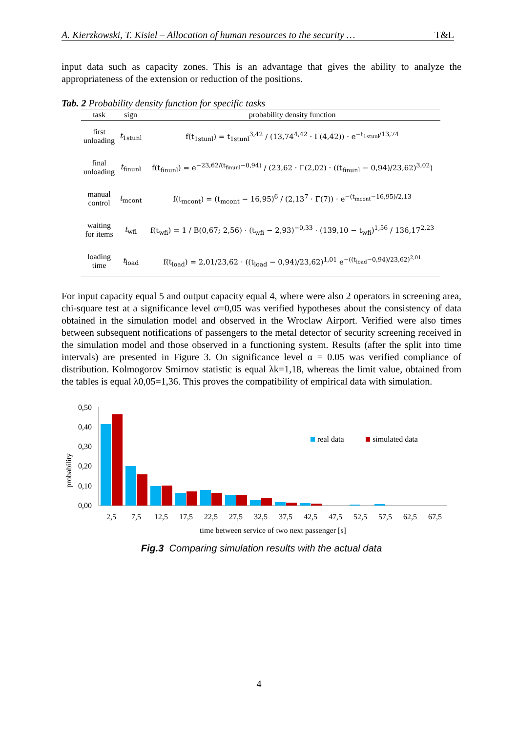A. Kierzkowski, T. Kisiel – Allocation of human resources to the security … T&L
input data such as capacity zones. This is an advantage that gives the ability to analyze the appropriateness of the extension or reduction of the positions.
Tab. 2 Probability density function for specific tasks
| task | sign | probability density function |
| --- | --- | --- |
| first unloading | t<sub>1stunl</sub> | f(t<sub>1stunl</sub>) = t<sub>1stunl</sub><sup>3,42</sup> / (13,74<sup>4,42</sup> · Γ(4,42)) · e<sup>−t<sub>1stunl</sub>/13,74</sup> |
| final unloading | t<sub>finunl</sub> | f(t<sub>finunl</sub>) = e<sup>−23,62/(t<sub>finunl</sub>−0,94)</sup> / (23,62 · Γ(2,02) · ((t<sub>finunl</sub> − 0,94)/23,62)<sup>3,02</sup>) |
| manual control | t<sub>mcont</sub> | f(t<sub>mcont</sub>) = (t<sub>mcont</sub> − 16,95)<sup>6</sup> / (2,13<sup>7</sup> · Γ(7)) · e<sup>−(t<sub>mcont</sub>−16,95)/2,13</sup> |
| waiting for items | t<sub>wfi</sub> | f(t<sub>wfi</sub>) = 1 / B(0,67; 2,56) · (t<sub>wfi</sub> − 2,93)<sup>−0,33</sup> · (139,10 − t<sub>wfi</sub>)<sup>1,56</sup> / 136,17<sup>2,23</sup> |
| loading time | t<sub>load</sub> | f(t<sub>load</sub>) = 2,01/23,62 · ((t<sub>load</sub> − 0,94)/23,62)<sup>1,01</sup> e<sup>−((t<sub>load</sub>−0,94)/23,62)<sup>2,01</sup></sup> |
For input capacity equal 5 and output capacity equal 4, where were also 2 operators in screening area, chi-square test at a significance level α=0,05 was verified hypotheses about the consistency of data obtained in the simulation model and observed in the Wroclaw Airport. Verified were also times between subsequent notifications of passengers to the metal detector of security screening received in the simulation model and those observed in a functioning system. Results (after the split into time intervals) are presented in Figure 3. On significance level α = 0.05 was verified compliance of distribution. Kolmogorov Smirnov statistic is equal λk=1,18, whereas the limit value, obtained from the tables is equal λ0,05=1,36. This proves the compatibility of empirical data with simulation.
probability
0,50
0,40
0,30
0,20
0,10
0,00
real data
simulated data
2,5
7,5
12,5
17,5
22,5
27,5
32,5
37,5
42,5
47,5
52,5
57,5
62,5
67,5
time between service of two next passenger [s]
Fig.3 Comparing simulation results with the actual data
4